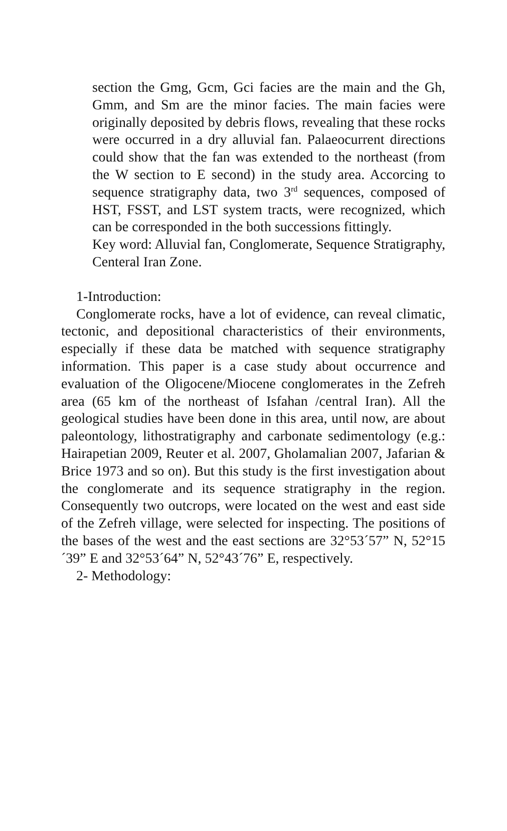section the Gmg, Gcm, Gci facies are the main and the Gh, Gmm, and Sm are the minor facies. The main facies were originally deposited by debris flows, revealing that these rocks were occurred in a dry alluvial fan. Palaeocurrent directions could show that the fan was extended to the northeast (from the W section to E second) in the study area. Accorcing to sequence stratigraphy data, two 3<sup>rd</sup> sequences, composed of HST, FSST, and LST system tracts, were recognized, which can be corresponded in the both successions fittingly.
Key word: Alluvial fan, Conglomerate, Sequence Stratigraphy, Centeral Iran Zone.
1-Introduction:
Conglomerate rocks, have a lot of evidence, can reveal climatic, tectonic, and depositional characteristics of their environments, especially if these data be matched with sequence stratigraphy information. This paper is a case study about occurrence and evaluation of the Oligocene/Miocene conglomerates in the Zefreh area (65 km of the northeast of Isfahan /central Iran). All the geological studies have been done in this area, until now, are about paleontology, lithostratigraphy and carbonate sedimentology (e.g.: Hairapetian 2009, Reuter et al. 2007, Gholamalian 2007, Jafarian & Brice 1973 and so on). But this study is the first investigation about the conglomerate and its sequence stratigraphy in the region. Consequently two outcrops, were located on the west and east side of the Zefreh village, were selected for inspecting. The positions of the bases of the west and the east sections are 32°53´57” N, 52°15´39” E and 32°53´64” N, 52°43´76” E, respectively.
2- Methodology: